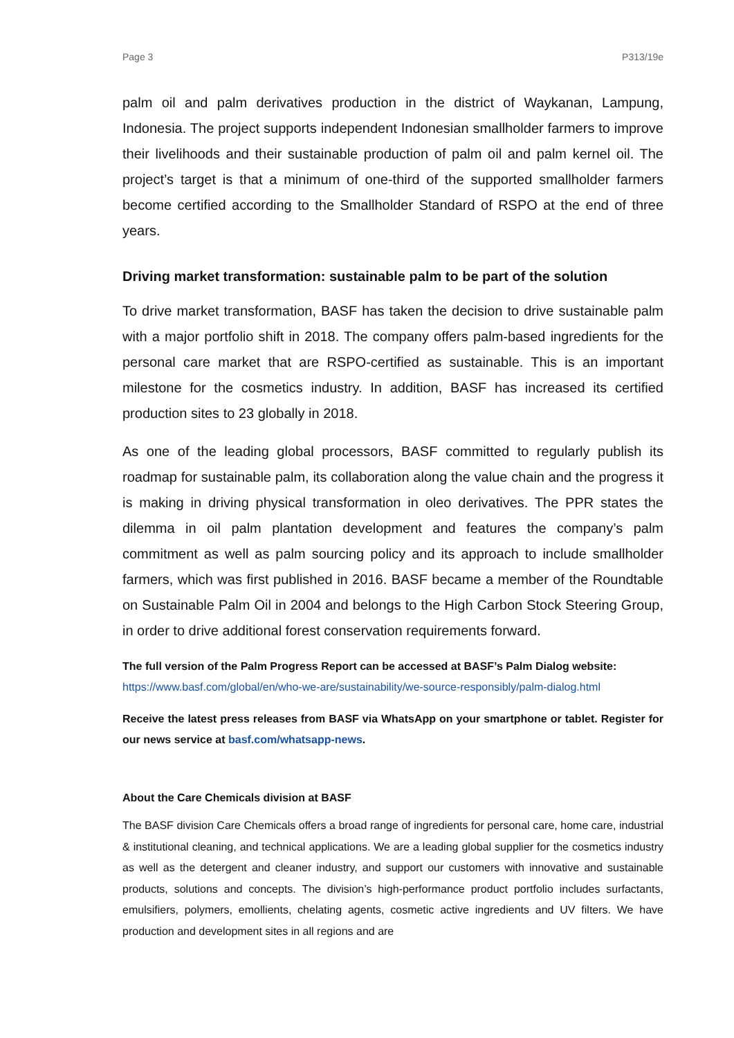Page 3 P313/19e
palm oil and palm derivatives production in the district of Waykanan, Lampung, Indonesia. The project supports independent Indonesian smallholder farmers to improve their livelihoods and their sustainable production of palm oil and palm kernel oil. The project’s target is that a minimum of one-third of the supported smallholder farmers become certified according to the Smallholder Standard of RSPO at the end of three years.
Driving market transformation: sustainable palm to be part of the solution
To drive market transformation, BASF has taken the decision to drive sustainable palm with a major portfolio shift in 2018. The company offers palm-based ingredients for the personal care market that are RSPO-certified as sustainable. This is an important milestone for the cosmetics industry. In addition, BASF has increased its certified production sites to 23 globally in 2018.
As one of the leading global processors, BASF committed to regularly publish its roadmap for sustainable palm, its collaboration along the value chain and the progress it is making in driving physical transformation in oleo derivatives. The PPR states the dilemma in oil palm plantation development and features the company’s palm commitment as well as palm sourcing policy and its approach to include smallholder farmers, which was first published in 2016. BASF became a member of the Roundtable on Sustainable Palm Oil in 2004 and belongs to the High Carbon Stock Steering Group, in order to drive additional forest conservation requirements forward.
The full version of the Palm Progress Report can be accessed at BASF’s Palm Dialog website:
https://www.basf.com/global/en/who-we-are/sustainability/we-source-responsibly/palm-dialog.html
Receive the latest press releases from BASF via WhatsApp on your smartphone or tablet. Register for our news service at basf.com/whatsapp-news.
About the Care Chemicals division at BASF
The BASF division Care Chemicals offers a broad range of ingredients for personal care, home care, industrial & institutional cleaning, and technical applications. We are a leading global supplier for the cosmetics industry as well as the detergent and cleaner industry, and support our customers with innovative and sustainable products, solutions and concepts. The division’s high-performance product portfolio includes surfactants, emulsifiers, polymers, emollients, chelating agents, cosmetic active ingredients and UV filters. We have production and development sites in all regions and are